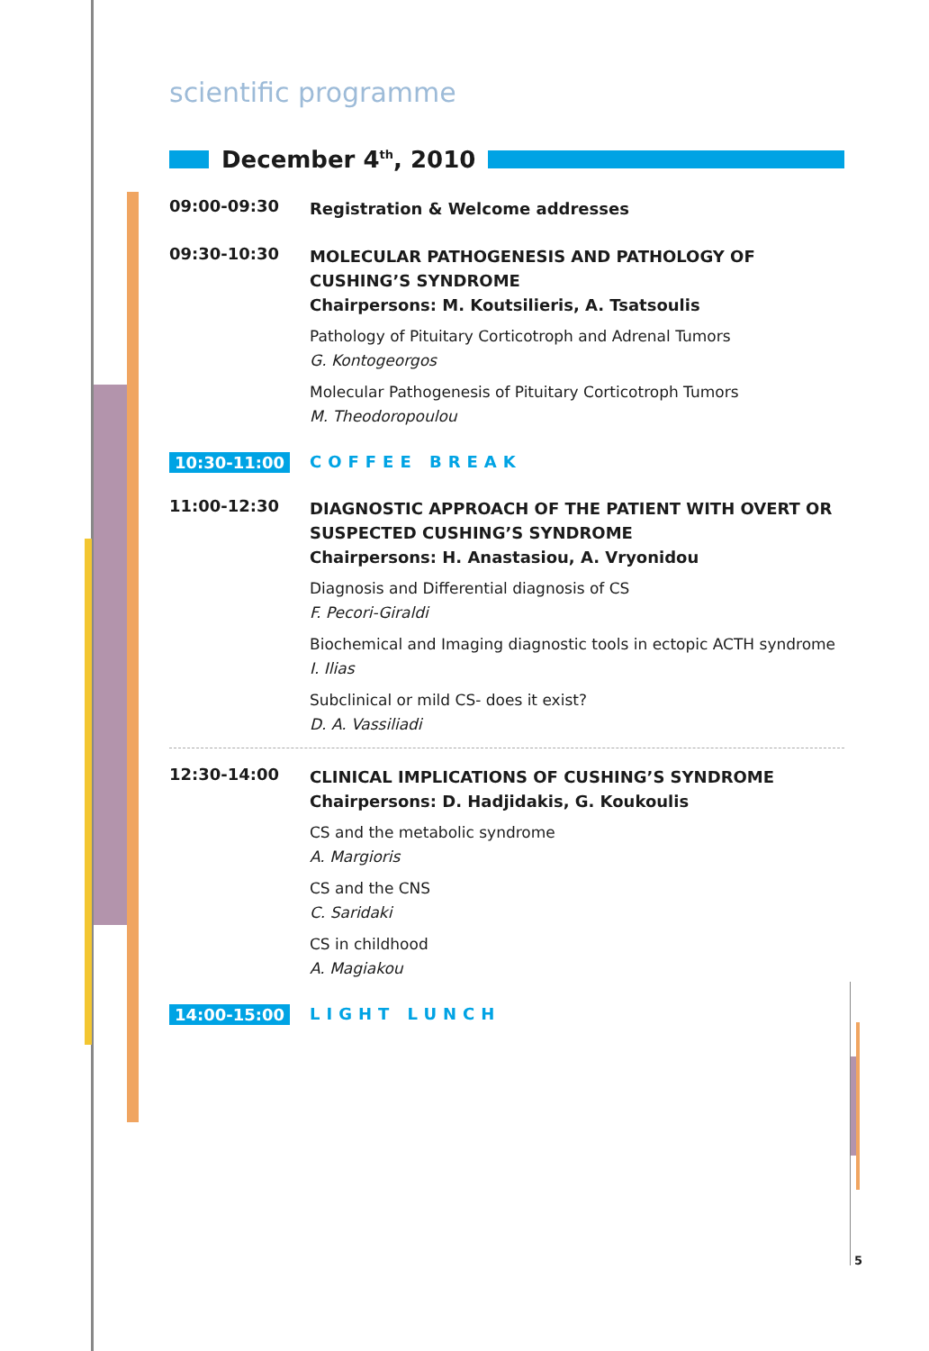scientific programme
December 4<sup>th</sup>, 2010
09:00-09:30
Registration & Welcome addresses
09:30-10:30
MOLECULAR PATHOGENESIS AND PATHOLOGY OF CUSHING’S SYNDROME
Chairpersons: M. Koutsilieris, A. Tsatsoulis
Pathology of Pituitary Corticotroph and Adrenal Tumors
G. Kontogeorgos
Molecular Pathogenesis of Pituitary Corticotroph Tumors
M. Theodoropoulou
10:30-11:00 COFFEE BREAK
11:00-12:30
DIAGNOSTIC APPROACH OF THE PATIENT WITH OVERT OR SUSPECTED CUSHING’S SYNDROME
Chairpersons: H. Anastasiou, A. Vryonidou
Diagnosis and Differential diagnosis of CS
F. Pecori-Giraldi
Biochemical and Imaging diagnostic tools in ectopic ACTH syndrome
I. Ilias
Subclinical or mild CS- does it exist?
D. A. Vassiliadi
12:30-14:00
CLINICAL IMPLICATIONS OF CUSHING’S SYNDROME
Chairpersons: D. Hadjidakis, G. Koukoulis
CS and the metabolic syndrome
A. Margioris
CS and the CNS
C. Saridaki
CS in childhood
A. Magiakou
14:00-15:00 LIGHT LUNCH
5